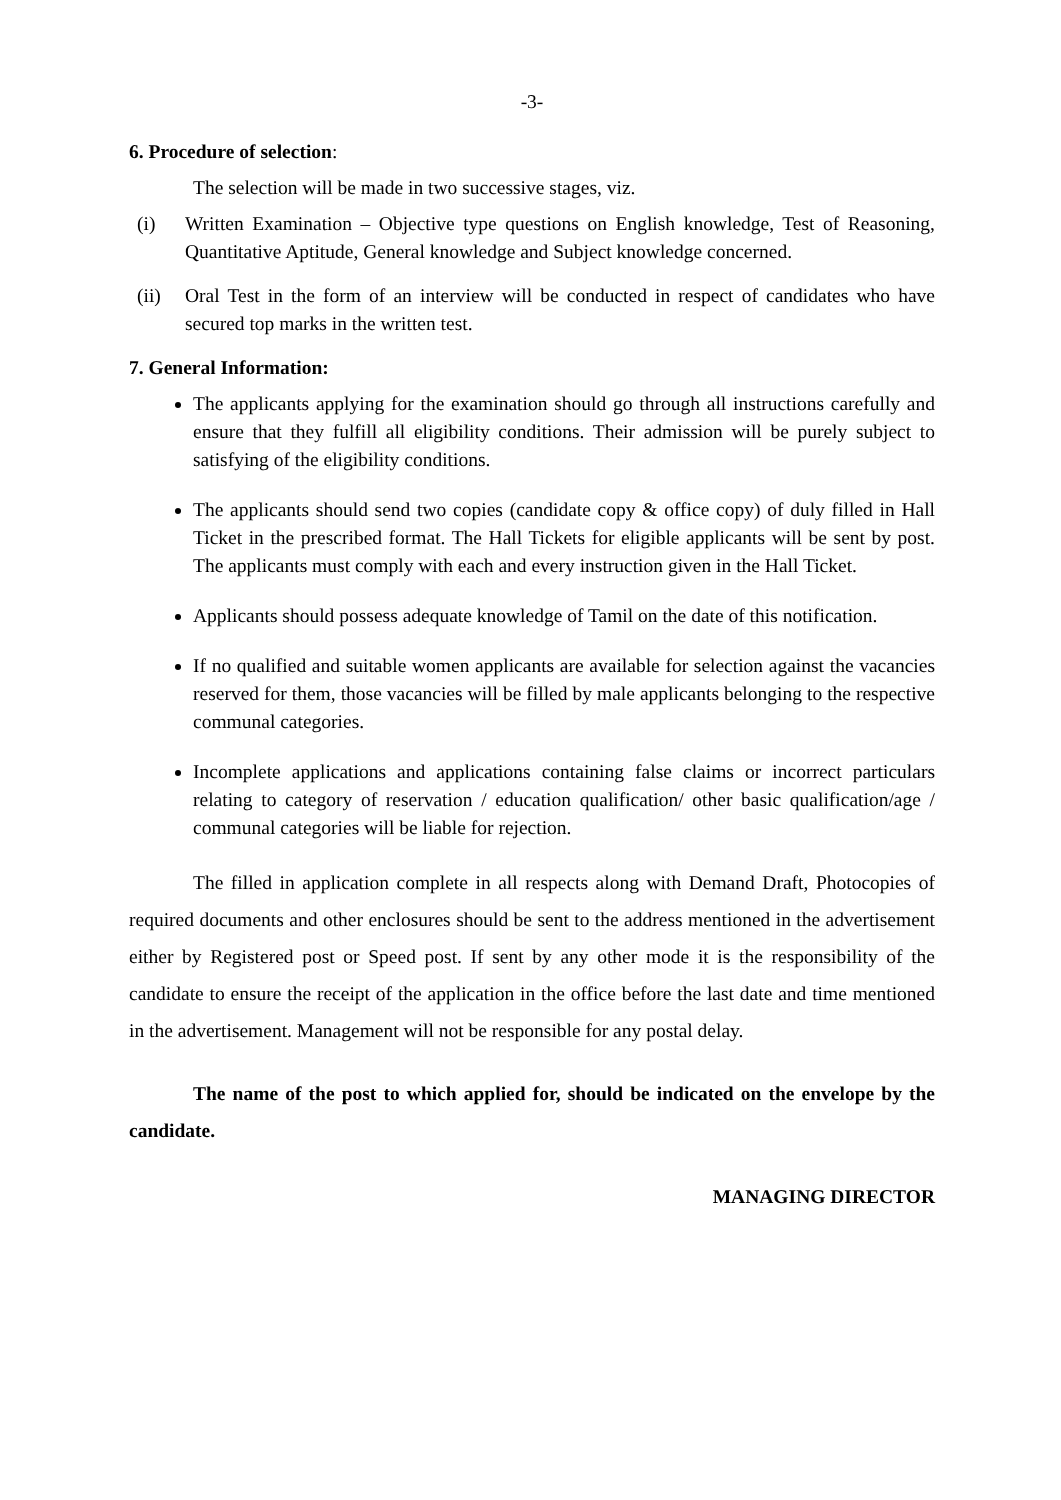-3-
6. Procedure of selection:
The selection will be made in two successive stages, viz.
(i) Written Examination – Objective type questions on English knowledge, Test of Reasoning, Quantitative Aptitude, General knowledge and Subject knowledge concerned.
(ii) Oral Test in the form of an interview will be conducted in respect of candidates who have secured top marks in the written test.
7. General Information:
The applicants applying for the examination should go through all instructions carefully and ensure that they fulfill all eligibility conditions. Their admission will be purely subject to satisfying of the eligibility conditions.
The applicants should send two copies (candidate copy & office copy) of duly filled in Hall Ticket in the prescribed format. The Hall Tickets for eligible applicants will be sent by post. The applicants must comply with each and every instruction given in the Hall Ticket.
Applicants should possess adequate knowledge of Tamil on the date of this notification.
If no qualified and suitable women applicants are available for selection against the vacancies reserved for them, those vacancies will be filled by male applicants belonging to the respective communal categories.
Incomplete applications and applications containing false claims or incorrect particulars relating to category of reservation / education qualification/ other basic qualification/age / communal categories will be liable for rejection.
The filled in application complete in all respects along with Demand Draft, Photocopies of required documents and other enclosures should be sent to the address mentioned in the advertisement either by Registered post or Speed post. If sent by any other mode it is the responsibility of the candidate to ensure the receipt of the application in the office before the last date and time mentioned in the advertisement. Management will not be responsible for any postal delay.
The name of the post to which applied for, should be indicated on the envelope by the candidate.
MANAGING DIRECTOR